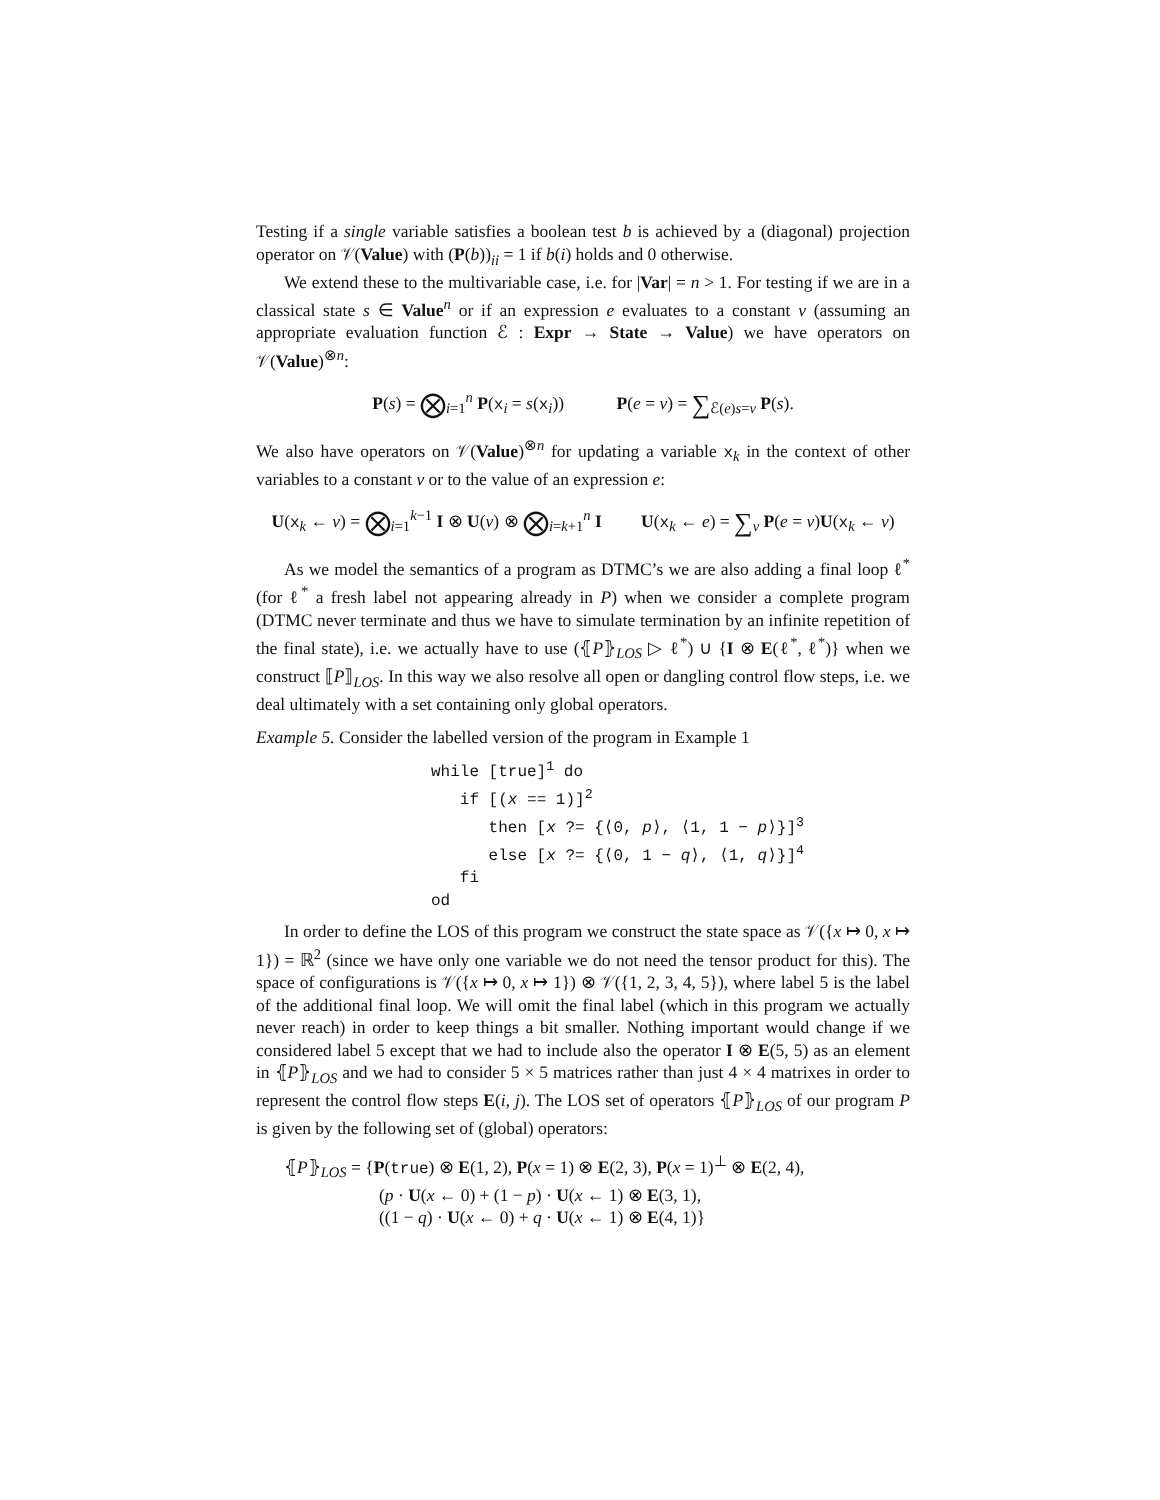Testing if a single variable satisfies a boolean test b is achieved by a (diagonal) projection operator on 𝒱(Value) with (P(b))<sub>ii</sub> = 1 if b(i) holds and 0 otherwise.
We extend these to the multivariable case, i.e. for |Var| = n > 1. For testing if we are in a classical state s ∈ Value<sup>n</sup> or if an expression e evaluates to a constant v (assuming an appropriate evaluation function ℰ : Expr → State → Value) we have operators on 𝒱(Value)<sup>⊗n</sup>:
P(s) = ⨂<sub>i=1</sub><sup>n</sup> P(x<sub>i</sub> = s(x<sub>i</sub>)) P(e = v) = ∑<sub>ℰ(e)s=v</sub> P(s).
We also have operators on 𝒱(Value)<sup>⊗n</sup> for updating a variable x<sub>k</sub> in the context of other variables to a constant v or to the value of an expression e:
U(x<sub>k</sub> ← v) = ⨂<sub>i=1</sub><sup>k−1</sup> I ⊗ U(v) ⊗ ⨂<sub>i=k+1</sub><sup>n</sup> I U(x<sub>k</sub> ← e) = ∑<sub>v</sub> P(e = v)U(x<sub>k</sub> ← v)
As we model the semantics of a program as DTMC’s we are also adding a final loop ℓ<sup>*</sup> (for ℓ<sup>*</sup> a fresh label not appearing already in P) when we consider a complete program (DTMC never terminate and thus we have to simulate termination by an infinite repetition of the final state), i.e. we actually have to use (⦃P⦄<sub>LOS</sub> ▷ ℓ<sup>*</sup>) ∪ {I ⊗ E(ℓ<sup>*</sup>, ℓ<sup>*</sup>)} when we construct ⟦P⟧<sub>LOS</sub>. In this way we also resolve all open or dangling control flow steps, i.e. we deal ultimately with a set containing only global operators.
Example 5. Consider the labelled version of the program in Example 1
while [true]1 do
   if [(x == 1)]2
      then [x ?= {⟨0, p⟩, ⟨1, 1 − p⟩}]3
      else [x ?= {⟨0, 1 − q⟩, ⟨1, q⟩}]4
   fi
od
In order to define the LOS of this program we construct the state space as 𝒱({x ↦ 0, x ↦ 1}) = ℝ<sup>2</sup> (since we have only one variable we do not need the tensor product for this). The space of configurations is 𝒱({x ↦ 0, x ↦ 1}) ⊗ 𝒱({1, 2, 3, 4, 5}), where label 5 is the label of the additional final loop. We will omit the final label (which in this program we actually never reach) in order to keep things a bit smaller. Nothing important would change if we considered label 5 except that we had to include also the operator I ⊗ E(5, 5) as an element in ⦃P⦄<sub>LOS</sub> and we had to consider 5 × 5 matrices rather than just 4 × 4 matrixes in order to represent the control flow steps E(i, j). The LOS set of operators ⦃P⦄<sub>LOS</sub> of our program P is given by the following set of (global) operators:
⦃P⦄<sub>LOS</sub> = {P(true) ⊗ E(1, 2), P(x = 1) ⊗ E(2, 3), P(x = 1)<sup>⊥</sup> ⊗ E(2, 4),
(p · U(x ← 0) + (1 − p) · U(x ← 1) ⊗ E(3, 1),
((1 − q) · U(x ← 0) + q · U(x ← 1) ⊗ E(4, 1)}